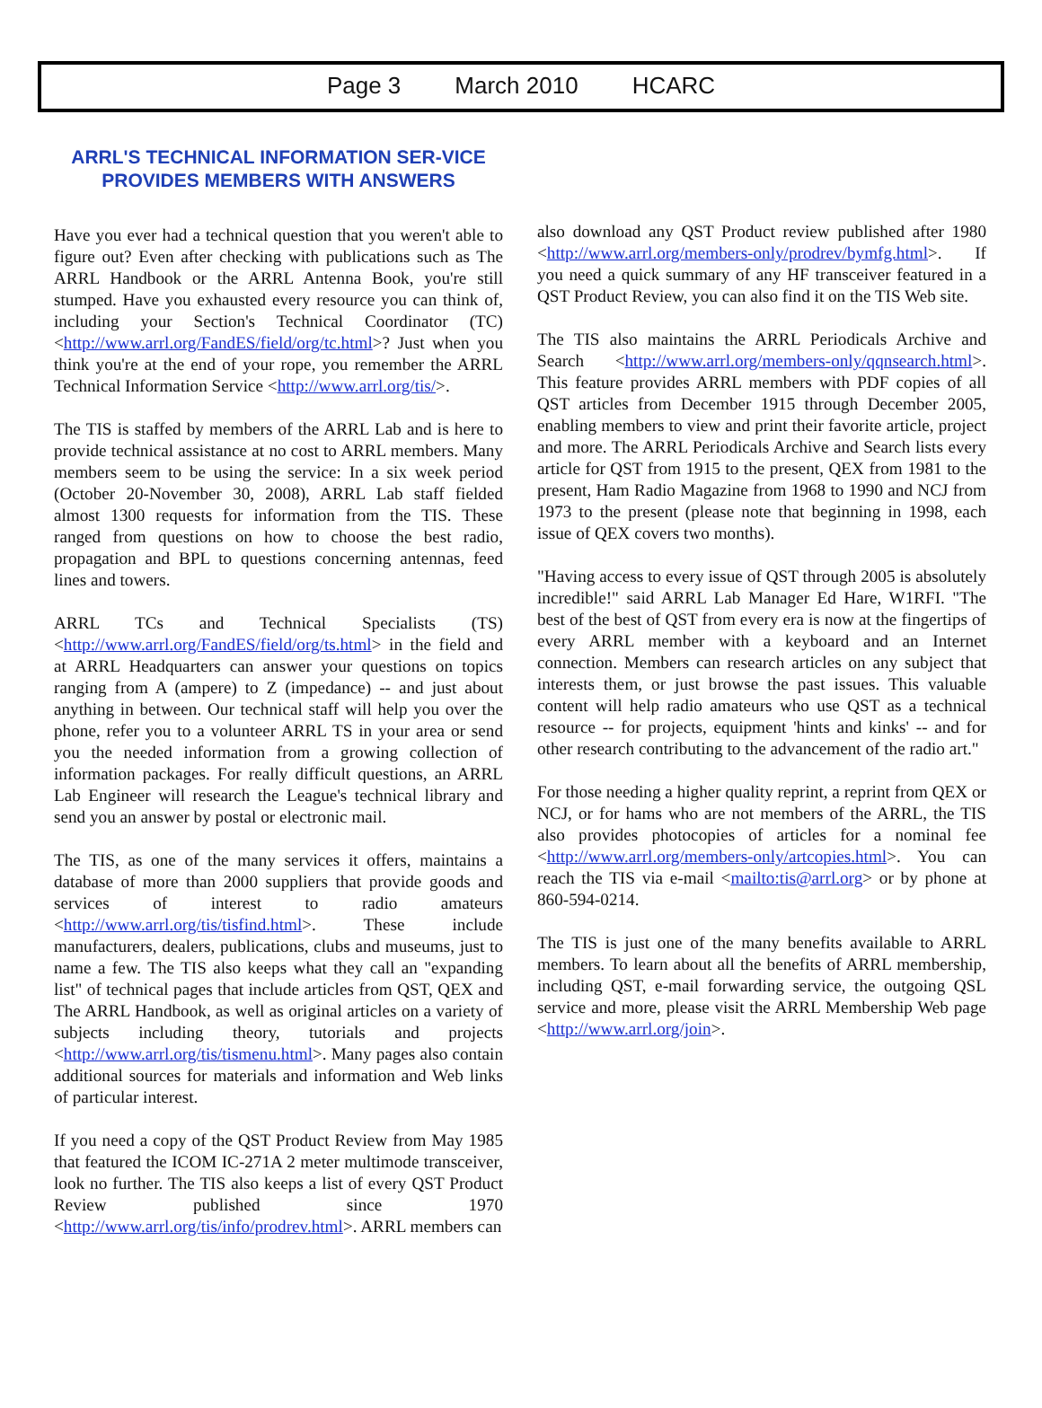Page 3 March 2010 HCARC
ARRL'S TECHNICAL INFORMATION SER-VICE PROVIDES MEMBERS WITH ANSWERS
Have you ever had a technical question that you weren't able to figure out? Even after checking with publications such as The ARRL Handbook or the ARRL Antenna Book, you're still stumped. Have you exhausted every resource you can think of, including your Section's Technical Coordinator (TC) <http://www.arrl.org/FandES/field/org/tc.html>? Just when you think you're at the end of your rope, you remember the ARRL Technical Information Service <http://www.arrl.org/tis/>.
The TIS is staffed by members of the ARRL Lab and is here to provide technical assistance at no cost to ARRL members. Many members seem to be using the service: In a six week period (October 20-November 30, 2008), ARRL Lab staff fielded almost 1300 requests for information from the TIS. These ranged from questions on how to choose the best radio, propagation and BPL to questions concerning antennas, feed lines and towers.
ARRL TCs and Technical Specialists (TS) <http://www.arrl.org/FandES/field/org/ts.html> in the field and at ARRL Headquarters can answer your questions on topics ranging from A (ampere) to Z (impedance) -- and just about anything in between. Our technical staff will help you over the phone, refer you to a volunteer ARRL TS in your area or send you the needed information from a growing collection of information packages. For really difficult questions, an ARRL Lab Engineer will research the League's technical library and send you an answer by postal or electronic mail.
The TIS, as one of the many services it offers, maintains a database of more than 2000 suppliers that provide goods and services of interest to radio amateurs <http://www.arrl.org/tis/tisfind.html>. These include manufacturers, dealers, publications, clubs and museums, just to name a few. The TIS also keeps what they call an "expanding list" of technical pages that include articles from QST, QEX and The ARRL Handbook, as well as original articles on a variety of subjects including theory, tutorials and projects <http://www.arrl.org/tis/tismenu.html>. Many pages also contain additional sources for materials and information and Web links of particular interest.
If you need a copy of the QST Product Review from May 1985 that featured the ICOM IC-271A 2 meter multimode transceiver, look no further. The TIS also keeps a list of every QST Product Review published since 1970 <http://www.arrl.org/tis/info/prodrev.html>. ARRL members can
also download any QST Product review published after 1980 <http://www.arrl.org/members-only/prodrev/bymfg.html>. If you need a quick summary of any HF transceiver featured in a QST Product Review, you can also find it on the TIS Web site.
The TIS also maintains the ARRL Periodicals Archive and Search <http://www.arrl.org/members-only/qqnsearch.html>. This feature provides ARRL members with PDF copies of all QST articles from December 1915 through December 2005, enabling members to view and print their favorite article, project and more. The ARRL Periodicals Archive and Search lists every article for QST from 1915 to the present, QEX from 1981 to the present, Ham Radio Magazine from 1968 to 1990 and NCJ from 1973 to the present (please note that beginning in 1998, each issue of QEX covers two months).
"Having access to every issue of QST through 2005 is absolutely incredible!" said ARRL Lab Manager Ed Hare, W1RFI. "The best of the best of QST from every era is now at the fingertips of every ARRL member with a keyboard and an Internet connection. Members can research articles on any subject that interests them, or just browse the past issues. This valuable content will help radio amateurs who use QST as a technical resource -- for projects, equipment 'hints and kinks' -- and for other research contributing to the advancement of the radio art."
For those needing a higher quality reprint, a reprint from QEX or NCJ, or for hams who are not members of the ARRL, the TIS also provides photocopies of articles for a nominal fee <http://www.arrl.org/members-only/artcopies.html>. You can reach the TIS via e-mail <mailto:tis@arrl.org> or by phone at 860-594-0214.
The TIS is just one of the many benefits available to ARRL members. To learn about all the benefits of ARRL membership, including QST, e-mail forwarding service, the outgoing QSL service and more, please visit the ARRL Membership Web page <http://www.arrl.org/join>.